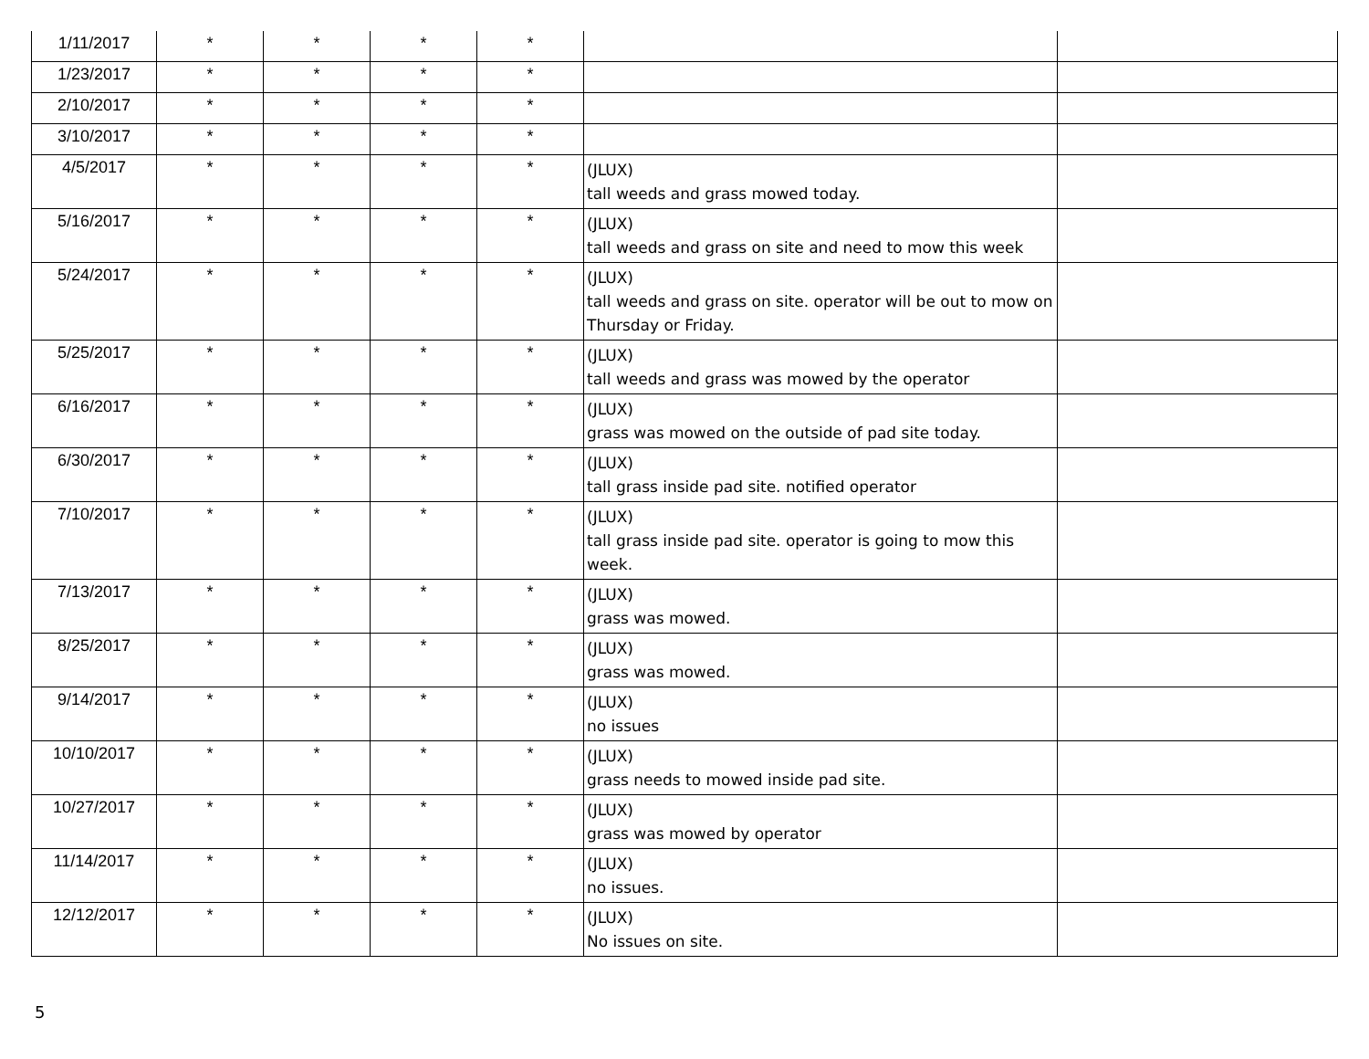| 1/11/2017 | * | * | * | * | | |
| 1/23/2017 | * | * | * | * | | |
| 2/10/2017 | * | * | * | * | | |
| 3/10/2017 | * | * | * | * | | |
| 4/5/2017 | * | * | * | * | (JLUX) tall weeds and grass mowed today. | |
| 5/16/2017 | * | * | * | * | (JLUX) tall weeds and grass on site and need to mow this week | |
| 5/24/2017 | * | * | * | * | (JLUX) tall weeds and grass on site. operator will be out to mow on Thursday or Friday. | |
| 5/25/2017 | * | * | * | * | (JLUX) tall weeds and grass was mowed by the operator | |
| 6/16/2017 | * | * | * | * | (JLUX) grass was mowed on the outside of pad site today. | |
| 6/30/2017 | * | * | * | * | (JLUX) tall grass inside pad site. notified operator | |
| 7/10/2017 | * | * | * | * | (JLUX) tall grass inside pad site. operator is going to mow this week. | |
| 7/13/2017 | * | * | * | * | (JLUX) grass was mowed. | |
| 8/25/2017 | * | * | * | * | (JLUX) grass was mowed. | |
| 9/14/2017 | * | * | * | * | (JLUX) no issues | |
| 10/10/2017 | * | * | * | * | (JLUX) grass needs to mowed inside pad site. | |
| 10/27/2017 | * | * | * | * | (JLUX) grass was mowed by operator | |
| 11/14/2017 | * | * | * | * | (JLUX) no issues. | |
| 12/12/2017 | * | * | * | * | (JLUX) No issues on site. | |
5